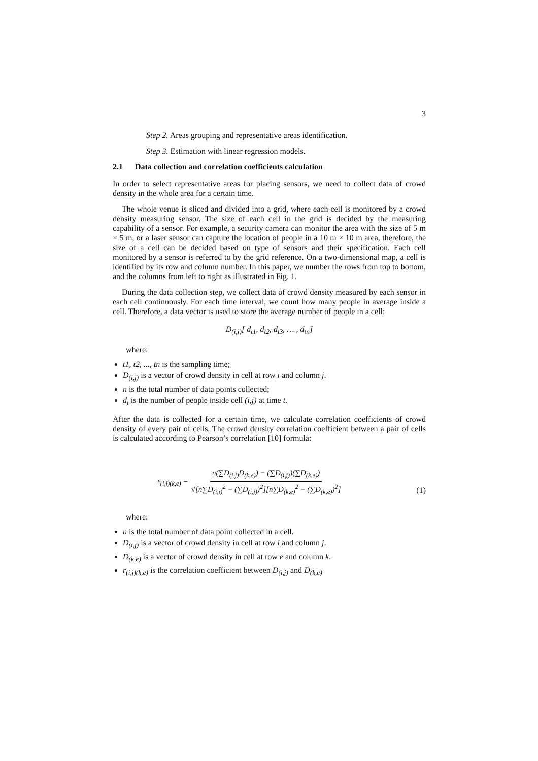3
Step 2. Areas grouping and representative areas identification.
Step 3. Estimation with linear regression models.
2.1 Data collection and correlation coefficients calculation
In order to select representative areas for placing sensors, we need to collect data of crowd density in the whole area for a certain time.
The whole venue is sliced and divided into a grid, where each cell is monitored by a crowd density measuring sensor. The size of each cell in the grid is decided by the measuring capability of a sensor. For example, a security camera can monitor the area with the size of 5 m × 5 m, or a laser sensor can capture the location of people in a 10 m × 10 m area, therefore, the size of a cell can be decided based on type of sensors and their specification. Each cell monitored by a sensor is referred to by the grid reference. On a two-dimensional map, a cell is identified by its row and column number. In this paper, we number the rows from top to bottom, and the columns from left to right as illustrated in Fig. 1.
During the data collection step, we collect data of crowd density measured by each sensor in each cell continuously. For each time interval, we count how many people in average inside a cell. Therefore, a data vector is used to store the average number of people in a cell:
D<sub>(i,j)</sub>[ d<sub>t1</sub>, d<sub>t2</sub>, d<sub>t3</sub>, … , d<sub>tn</sub>]
where:
t1, t2, ..., tn is the sampling time;
D<sub>(i,j)</sub> is a vector of crowd density in cell at row i and column j.
n is the total number of data points collected;
d<sub>t</sub> is the number of people inside cell (i,j) at time t.
After the data is collected for a certain time, we calculate correlation coefficients of crowd density of every pair of cells. The crowd density correlation coefficient between a pair of cells is calculated according to Pearson’s correlation [10] formula:
r<sub>(i,j)(k,e)</sub> = n(∑D<sub>(i,j)</sub>D<sub>(k,e)</sub>) − (∑D<sub>(i,j)</sub>)(∑D<sub>(k,e)</sub>) √[n∑D<sub>(i,j)</sub><sup>2</sup> − (∑D<sub>(i,j)</sub>)<sup>2</sup>][n∑D<sub>(k,e)</sub><sup>2</sup> − (∑D<sub>(k,e)</sub>)<sup>2</sup>] (1)
where:
n is the total number of data point collected in a cell.
D<sub>(i,j)</sub> is a vector of crowd density in cell at row i and column j.
D<sub>(k,e)</sub> is a vector of crowd density in cell at row e and column k.
r<sub>(i,j)(k,e)</sub> is the correlation coefficient between D<sub>(i,j)</sub> and D<sub>(k,e)</sub>